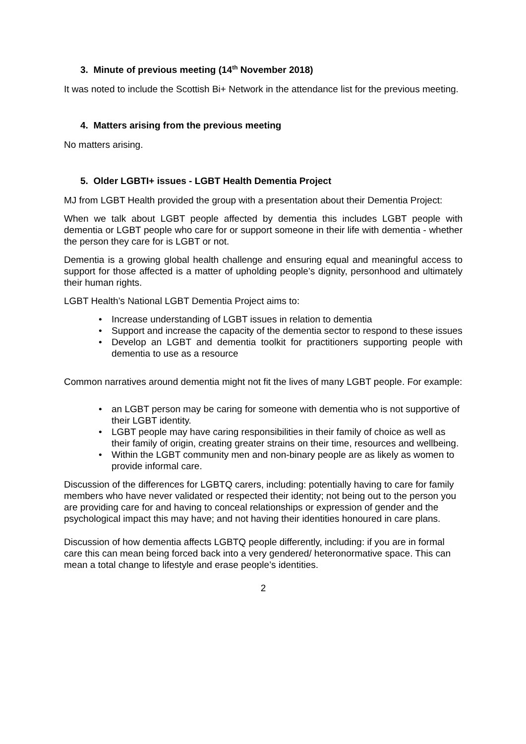3. Minute of previous meeting (14<sup>th</sup> November 2018)
It was noted to include the Scottish Bi+ Network in the attendance list for the previous meeting.
4. Matters arising from the previous meeting
No matters arising.
5. Older LGBTI+ issues - LGBT Health Dementia Project
MJ from LGBT Health provided the group with a presentation about their Dementia Project:
When we talk about LGBT people affected by dementia this includes LGBT people with dementia or LGBT people who care for or support someone in their life with dementia - whether the person they care for is LGBT or not.
Dementia is a growing global health challenge and ensuring equal and meaningful access to support for those affected is a matter of upholding people’s dignity, personhood and ultimately their human rights.
LGBT Health’s National LGBT Dementia Project aims to:
• Increase understanding of LGBT issues in relation to dementia
• Support and increase the capacity of the dementia sector to respond to these issues
• Develop an LGBT and dementia toolkit for practitioners supporting people with dementia to use as a resource
Common narratives around dementia might not fit the lives of many LGBT people. For example:
• an LGBT person may be caring for someone with dementia who is not supportive of their LGBT identity.
• LGBT people may have caring responsibilities in their family of choice as well as their family of origin, creating greater strains on their time, resources and wellbeing.
• Within the LGBT community men and non-binary people are as likely as women to provide informal care.
Discussion of the differences for LGBTQ carers, including: potentially having to care for family members who have never validated or respected their identity; not being out to the person you are providing care for and having to conceal relationships or expression of gender and the psychological impact this may have; and not having their identities honoured in care plans.
Discussion of how dementia affects LGBTQ people differently, including: if you are in formal care this can mean being forced back into a very gendered/ heteronormative space. This can mean a total change to lifestyle and erase people’s identities.
2